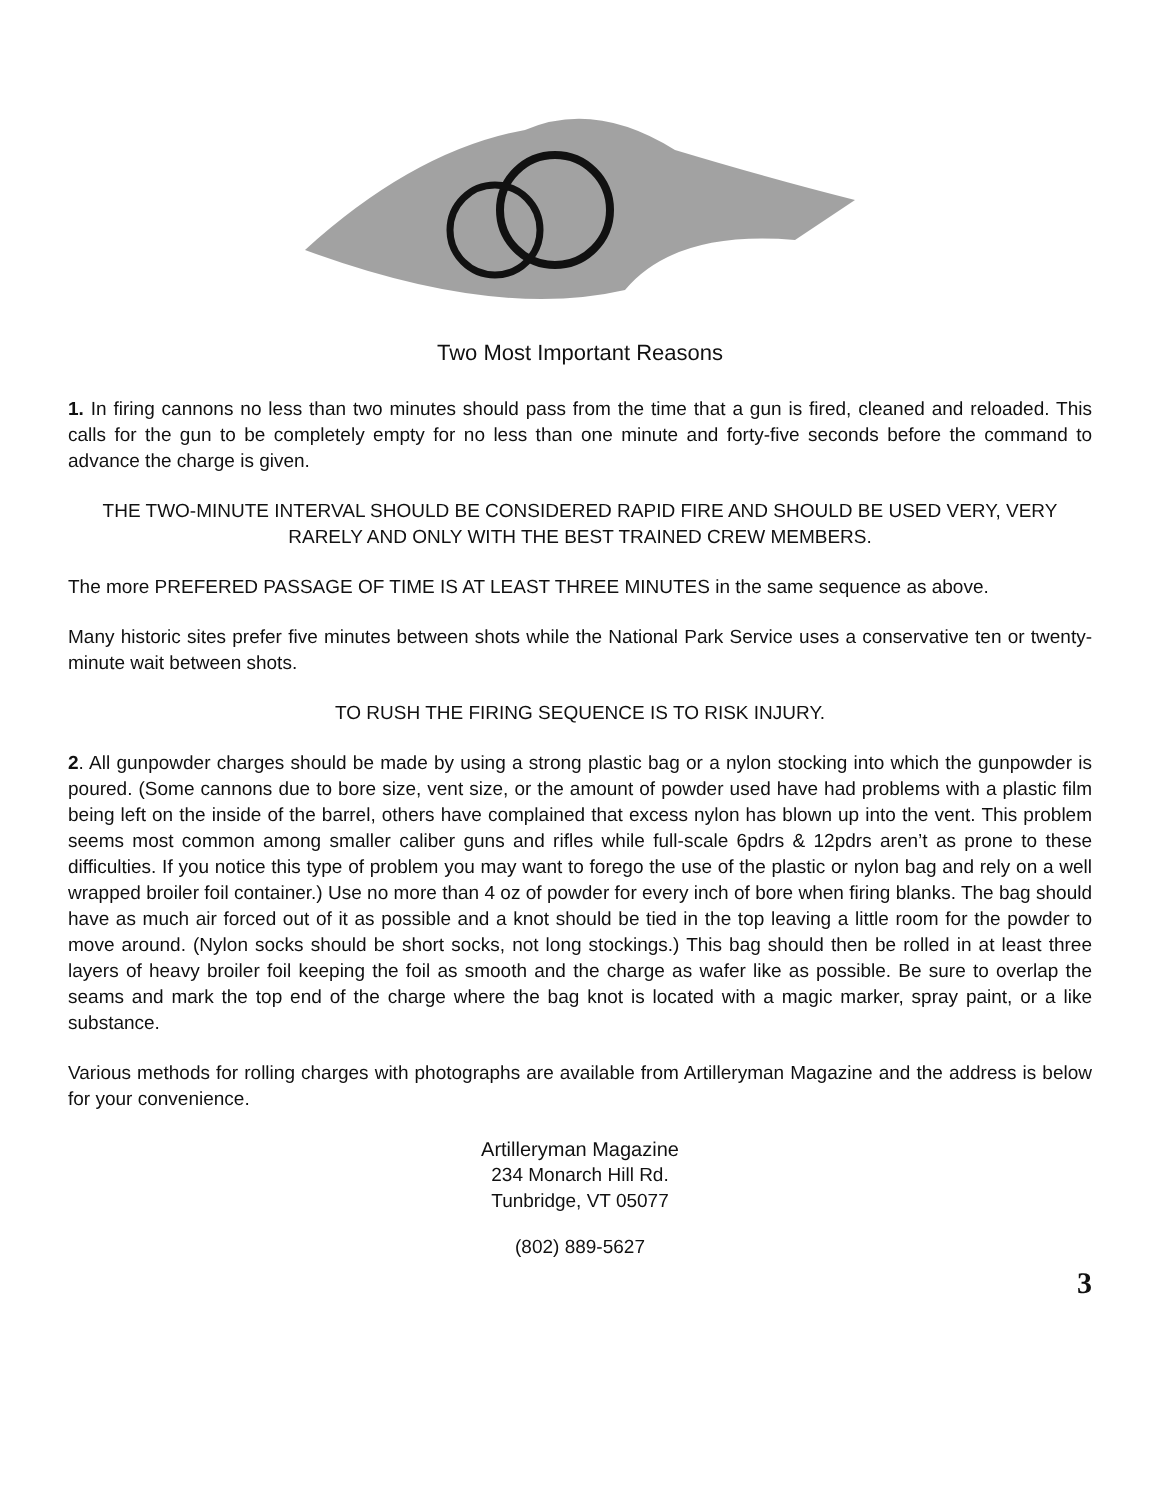Two Most Important Reasons
1. In firing cannons no less than two minutes should pass from the time that a gun is fired, cleaned and reloaded. This calls for the gun to be completely empty for no less than one minute and forty-five seconds before the command to advance the charge is given.
THE TWO-MINUTE INTERVAL SHOULD BE CONSIDERED RAPID FIRE AND SHOULD BE USED VERY, VERY RARELY AND ONLY WITH THE BEST TRAINED CREW MEMBERS.
The more PREFERED PASSAGE OF TIME IS AT LEAST THREE MINUTES in the same sequence as above.
Many historic sites prefer five minutes between shots while the National Park Service uses a conservative ten or twenty-minute wait between shots.
TO RUSH THE FIRING SEQUENCE IS TO RISK INJURY.
2. All gunpowder charges should be made by using a strong plastic bag or a nylon stocking into which the gunpowder is poured. (Some cannons due to bore size, vent size, or the amount of powder used have had problems with a plastic film being left on the inside of the barrel, others have complained that excess nylon has blown up into the vent. This problem seems most common among smaller caliber guns and rifles while full-scale 6pdrs & 12pdrs aren’t as prone to these difficulties. If you notice this type of problem you may want to forego the use of the plastic or nylon bag and rely on a well wrapped broiler foil container.) Use no more than 4 oz of powder for every inch of bore when firing blanks. The bag should have as much air forced out of it as possible and a knot should be tied in the top leaving a little room for the powder to move around. (Nylon socks should be short socks, not long stockings.) This bag should then be rolled in at least three layers of heavy broiler foil keeping the foil as smooth and the charge as wafer like as possible. Be sure to overlap the seams and mark the top end of the charge where the bag knot is located with a magic marker, spray paint, or a like substance.
Various methods for rolling charges with photographs are available from Artilleryman Magazine and the address is below for your convenience.
Artilleryman Magazine
234 Monarch Hill Rd.
Tunbridge, VT 05077
(802) 889-5627
3